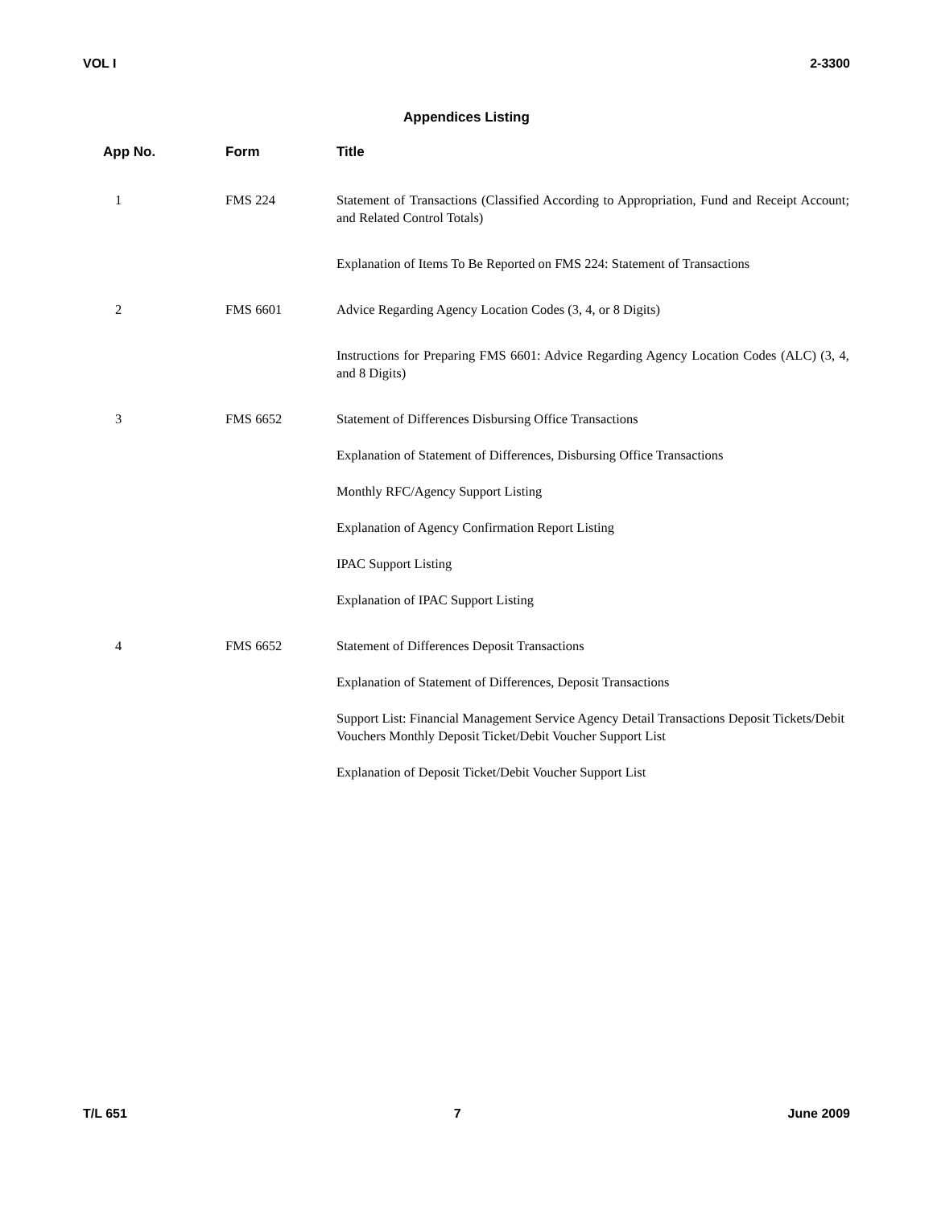VOL I 2-3300
Appendices Listing
| App No. | Form | Title |
| --- | --- | --- |
| 1 | FMS 224 | Statement of Transactions (Classified According to Appropriation, Fund and Receipt Account; and Related Control Totals) |
| | | Explanation of Items To Be Reported on FMS 224: Statement of Transactions |
| 2 | FMS 6601 | Advice Regarding Agency Location Codes (3, 4, or 8 Digits) |
| | | Instructions for Preparing FMS 6601: Advice Regarding Agency Location Codes (ALC) (3, 4, and 8 Digits) |
| 3 | FMS 6652 | Statement of Differences Disbursing Office Transactions |
| | | Explanation of Statement of Differences, Disbursing Office Transactions |
| | | Monthly RFC/Agency Support Listing |
| | | Explanation of Agency Confirmation Report Listing |
| | | IPAC Support Listing |
| | | Explanation of IPAC Support Listing |
| 4 | FMS 6652 | Statement of Differences Deposit Transactions |
| | | Explanation of Statement of Differences, Deposit Transactions |
| | | Support List: Financial Management Service Agency Detail Transactions Deposit Tickets/Debit Vouchers Monthly Deposit Ticket/Debit Voucher Support List |
| | | Explanation of Deposit Ticket/Debit Voucher Support List |
T/L 651 7 June 2009